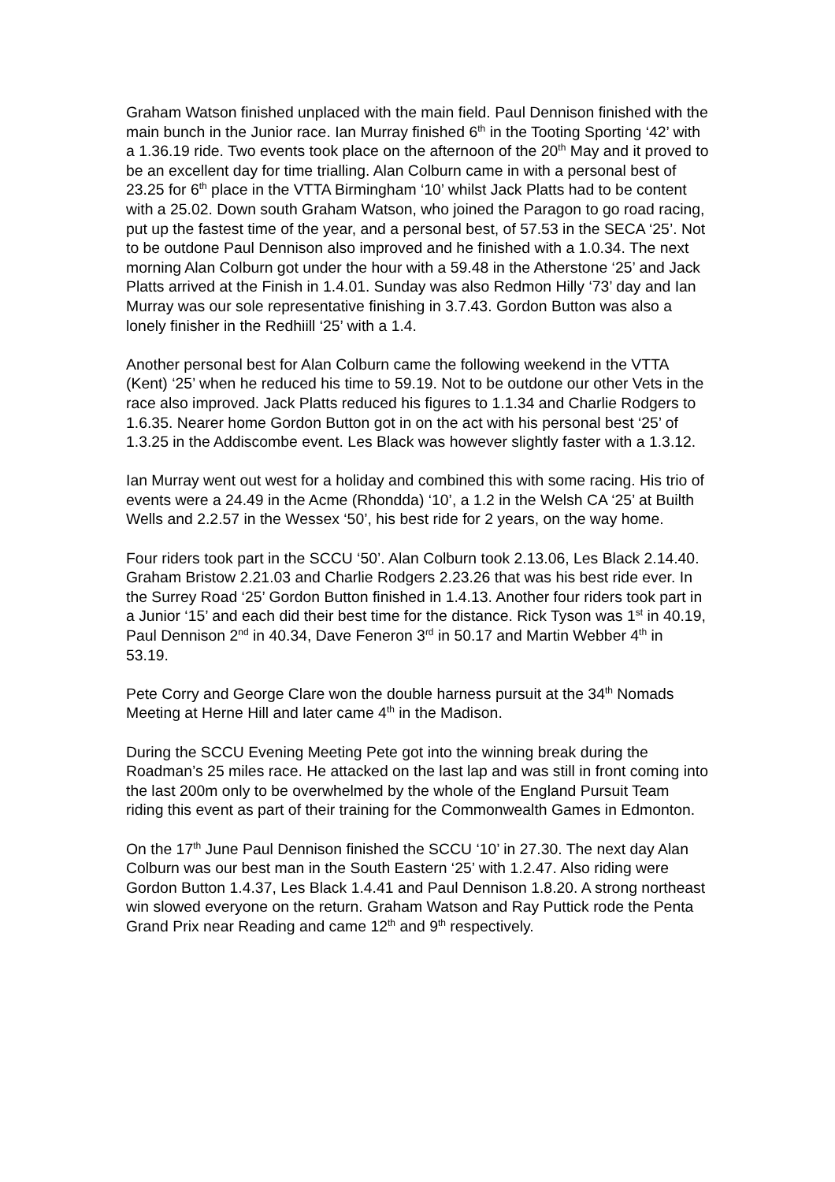Graham Watson finished unplaced with the main field. Paul Dennison finished with the main bunch in the Junior race. Ian Murray finished 6<sup>th</sup> in the Tooting Sporting ‘42’ with a 1.36.19 ride. Two events took place on the afternoon of the 20<sup>th</sup> May and it proved to be an excellent day for time trialling. Alan Colburn came in with a personal best of 23.25 for 6<sup>th</sup> place in the VTTA Birmingham ‘10’ whilst Jack Platts had to be content with a 25.02. Down south Graham Watson, who joined the Paragon to go road racing, put up the fastest time of the year, and a personal best, of 57.53 in the SECA ‘25’. Not to be outdone Paul Dennison also improved and he finished with a 1.0.34. The next morning Alan Colburn got under the hour with a 59.48 in the Atherstone ‘25’ and Jack Platts arrived at the Finish in 1.4.01. Sunday was also Redmon Hilly ‘73’ day and Ian Murray was our sole representative finishing in 3.7.43. Gordon Button was also a lonely finisher in the Redhiill ‘25’ with a 1.4.
Another personal best for Alan Colburn came the following weekend in the VTTA (Kent) ‘25’ when he reduced his time to 59.19. Not to be outdone our other Vets in the race also improved. Jack Platts reduced his figures to 1.1.34 and Charlie Rodgers to 1.6.35. Nearer home Gordon Button got in on the act with his personal best ‘25’ of 1.3.25 in the Addiscombe event. Les Black was however slightly faster with a 1.3.12.
Ian Murray went out west for a holiday and combined this with some racing. His trio of events were a 24.49 in the Acme (Rhondda) ‘10’, a 1.2 in the Welsh CA ‘25’ at Builth Wells and 2.2.57 in the Wessex ‘50’, his best ride for 2 years, on the way home.
Four riders took part in the SCCU ‘50’. Alan Colburn took 2.13.06, Les Black 2.14.40. Graham Bristow 2.21.03 and Charlie Rodgers 2.23.26 that was his best ride ever. In the Surrey Road ‘25’ Gordon Button finished in 1.4.13. Another four riders took part in a Junior ‘15’ and each did their best time for the distance. Rick Tyson was 1<sup>st</sup> in 40.19, Paul Dennison 2<sup>nd</sup> in 40.34, Dave Feneron 3<sup>rd</sup> in 50.17 and Martin Webber 4<sup>th</sup> in 53.19.
Pete Corry and George Clare won the double harness pursuit at the 34<sup>th</sup> Nomads Meeting at Herne Hill and later came 4<sup>th</sup> in the Madison.
During the SCCU Evening Meeting Pete got into the winning break during the Roadman’s 25 miles race. He attacked on the last lap and was still in front coming into the last 200m only to be overwhelmed by the whole of the England Pursuit Team riding this event as part of their training for the Commonwealth Games in Edmonton.
On the 17<sup>th</sup> June Paul Dennison finished the SCCU ‘10’ in 27.30. The next day Alan Colburn was our best man in the South Eastern ‘25’ with 1.2.47. Also riding were Gordon Button 1.4.37, Les Black 1.4.41 and Paul Dennison 1.8.20. A strong northeast win slowed everyone on the return. Graham Watson and Ray Puttick rode the Penta Grand Prix near Reading and came 12<sup>th</sup> and 9<sup>th</sup> respectively.